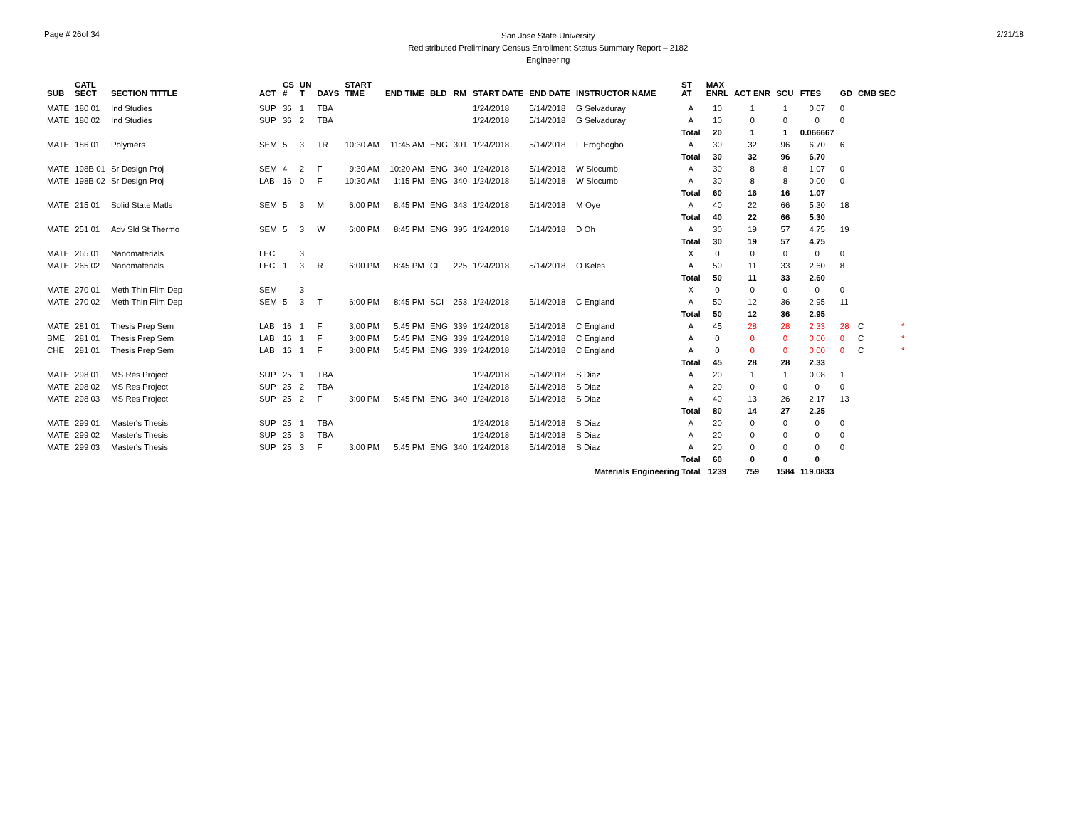Page # 26of 34
San Jose State University
Redistributed Preliminary Census Enrollment Status Summary Report – 2182
Engineering
2/21/18
| SUB | CATL SECT | SECTION TITTLE | ACT | CS # | UN T | DAYS | START TIME | END TIME | BLD | RM | START DATE | END DATE | INSTRUCTOR NAME | ST AT | MAX ENRL | ACT ENR | SCU | FTES | GD | CMB SEC | |
| --- | --- | --- | --- | --- | --- | --- | --- | --- | --- | --- | --- | --- | --- | --- | --- | --- | --- | --- | --- | --- | --- |
| MATE | 180 01 | Ind Studies | SUP | 36 | 1 | TBA | | | | | 1/24/2018 | 5/14/2018 | G Selvaduray | A | 10 | 1 | 1 | 0.07 | 0 | | |
| MATE | 180 02 | Ind Studies | SUP | 36 | 2 | TBA | | | | | 1/24/2018 | 5/14/2018 | G Selvaduray | A | 10 | 0 | 0 | 0 | 0 | | |
| | | | | | | | | | | | | | | Total | 20 | 1 | 1 | 0.066667 | | | |
| MATE | 186 01 | Polymers | SEM | 5 | 3 | TR | 10:30 AM | 11:45 AM | ENG | 301 | 1/24/2018 | 5/14/2018 | F Erogbogbo | A | 30 | 32 | 96 | 6.70 | 6 | | |
| | | | | | | | | | | | | | | Total | 30 | 32 | 96 | 6.70 | | | |
| MATE | 198B 01 | Sr Design Proj | SEM | 4 | 2 | F | 9:30 AM | 10:20 AM | ENG | 340 | 1/24/2018 | 5/14/2018 | W Slocumb | A | 30 | 8 | 8 | 1.07 | 0 | | |
| MATE | 198B 02 | Sr Design Proj | LAB | 16 | 0 | F | 10:30 AM | 1:15 PM | ENG | 340 | 1/24/2018 | 5/14/2018 | W Slocumb | A | 30 | 8 | 8 | 0.00 | 0 | | |
| | | | | | | | | | | | | | | Total | 60 | 16 | 16 | 1.07 | | | |
| MATE | 215 01 | Solid State Matls | SEM | 5 | 3 | M | 6:00 PM | 8:45 PM | ENG | 343 | 1/24/2018 | 5/14/2018 | M Oye | A | 40 | 22 | 66 | 5.30 | 18 | | |
| | | | | | | | | | | | | | | Total | 40 | 22 | 66 | 5.30 | | | |
| MATE | 251 01 | Adv Sld St Thermo | SEM | 5 | 3 | W | 6:00 PM | 8:45 PM | ENG | 395 | 1/24/2018 | 5/14/2018 | D Oh | A | 30 | 19 | 57 | 4.75 | 19 | | |
| | | | | | | | | | | | | | | Total | 30 | 19 | 57 | 4.75 | | | |
| MATE | 265 01 | Nanomaterials | LEC | | 3 | | | | | | | | | X | 0 | 0 | 0 | 0 | 0 | | |
| MATE | 265 02 | Nanomaterials | LEC | 1 | 3 | R | 6:00 PM | 8:45 PM | CL | 225 | 1/24/2018 | 5/14/2018 | O Keles | A | 50 | 11 | 33 | 2.60 | 8 | | |
| | | | | | | | | | | | | | | Total | 50 | 11 | 33 | 2.60 | | | |
| MATE | 270 01 | Meth Thin Flim Dep | SEM | | 3 | | | | | | | | | X | 0 | 0 | 0 | 0 | 0 | | |
| MATE | 270 02 | Meth Thin Flim Dep | SEM | 5 | 3 | T | 6:00 PM | 8:45 PM | SCI | 253 | 1/24/2018 | 5/14/2018 | C England | A | 50 | 12 | 36 | 2.95 | 11 | | |
| | | | | | | | | | | | | | | Total | 50 | 12 | 36 | 2.95 | | | |
| MATE | 281 01 | Thesis Prep Sem | LAB | 16 | 1 | F | 3:00 PM | 5:45 PM | ENG | 339 | 1/24/2018 | 5/14/2018 | C England | A | 45 | 28 | 28 | 2.33 | 28 | C | * |
| BME | 281 01 | Thesis Prep Sem | LAB | 16 | 1 | F | 3:00 PM | 5:45 PM | ENG | 339 | 1/24/2018 | 5/14/2018 | C England | A | 0 | 0 | 0 | 0.00 | 0 | C | * |
| CHE | 281 01 | Thesis Prep Sem | LAB | 16 | 1 | F | 3:00 PM | 5:45 PM | ENG | 339 | 1/24/2018 | 5/14/2018 | C England | A | 0 | 0 | 0 | 0.00 | 0 | C | * |
| | | | | | | | | | | | | | | Total | 45 | 28 | 28 | 2.33 | | | |
| MATE | 298 01 | MS Res Project | SUP | 25 | 1 | TBA | | | | | 1/24/2018 | 5/14/2018 | S Diaz | A | 20 | 1 | 1 | 0.08 | 1 | | |
| MATE | 298 02 | MS Res Project | SUP | 25 | 2 | TBA | | | | | 1/24/2018 | 5/14/2018 | S Diaz | A | 20 | 0 | 0 | 0 | 0 | | |
| MATE | 298 03 | MS Res Project | SUP | 25 | 2 | F | 3:00 PM | 5:45 PM | ENG | 340 | 1/24/2018 | 5/14/2018 | S Diaz | A | 40 | 13 | 26 | 2.17 | 13 | | |
| | | | | | | | | | | | | | | Total | 80 | 14 | 27 | 2.25 | | | |
| MATE | 299 01 | Master's Thesis | SUP | 25 | 1 | TBA | | | | | 1/24/2018 | 5/14/2018 | S Diaz | A | 20 | 0 | 0 | 0 | 0 | | |
| MATE | 299 02 | Master's Thesis | SUP | 25 | 3 | TBA | | | | | 1/24/2018 | 5/14/2018 | S Diaz | A | 20 | 0 | 0 | 0 | 0 | | |
| MATE | 299 03 | Master's Thesis | SUP | 25 | 3 | F | 3:00 PM | 5:45 PM | ENG | 340 | 1/24/2018 | 5/14/2018 | S Diaz | A | 20 | 0 | 0 | 0 | 0 | | |
| | | | | | | | | | | | | | | Total | 60 | 0 | 0 | 0 | | | |
| Materials Engineering Total | | | | | | | | | | | | | | | 1239 | 759 | 1584 | 119.0833 | | | |